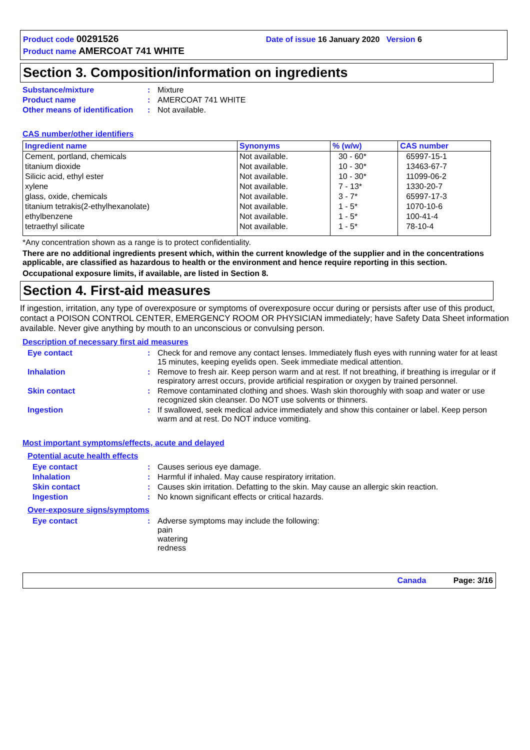Product code 00291526 Date of issue 16 January 2020 Version 6
Product name AMERCOAT 741 WHITE
Section 3. Composition/information on ingredients
Substance/mixture : Mixture
Product name : AMERCOAT 741 WHITE
Other means of identification
: Not available.
CAS number/other identifiers
| Ingredient name | Synonyms | % (w/w) | CAS number |
| --- | --- | --- | --- |
| Cement, portland, chemicals titanium dioxide Silicic acid, ethyl ester xylene glass, oxide, chemicals titanium tetrakis(2-ethylhexanolate) ethylbenzene tetraethyl silicate | Not available. Not available. Not available. Not available. Not available. Not available. Not available. Not available. | 30 - 60* 10 - 30* 10 - 30* 7 - 13* 3 - 7* 1 - 5* 1 - 5* 1 - 5* | 65997-15-1 13463-67-7 11099-06-2 1330-20-7 65997-17-3 1070-10-6 100-41-4 78-10-4 |
*Any concentration shown as a range is to protect confidentiality.
There are no additional ingredients present which, within the current knowledge of the supplier and in the concentrations applicable, are classified as hazardous to health or the environment and hence require reporting in this section.
Occupational exposure limits, if available, are listed in Section 8.
Section 4. First-aid measures
If ingestion, irritation, any type of overexposure or symptoms of overexposure occur during or persists after use of this product, contact a POISON CONTROL CENTER, EMERGENCY ROOM OR PHYSICIAN immediately; have Safety Data Sheet information available. Never give anything by mouth to an unconscious or convulsing person.
Description of necessary first aid measures
Eye contact : Check for and remove any contact lenses. Immediately flush eyes with running water for at least 15 minutes, keeping eyelids open. Seek immediate medical attention.
Inhalation : Remove to fresh air. Keep person warm and at rest. If not breathing, if breathing is irregular or if respiratory arrest occurs, provide artificial respiration or oxygen by trained personnel.
Skin contact : Remove contaminated clothing and shoes. Wash skin thoroughly with soap and water or use recognized skin cleanser. Do NOT use solvents or thinners.
Ingestion : If swallowed, seek medical advice immediately and show this container or label. Keep person warm and at rest. Do NOT induce vomiting.
Most important symptoms/effects, acute and delayed
Potential acute health effects
Eye contact : Causes serious eye damage.
Inhalation : Harmful if inhaled. May cause respiratory irritation.
Skin contact : Causes skin irritation. Defatting to the skin. May cause an allergic skin reaction.
Ingestion : No known significant effects or critical hazards.
Over-exposure signs/symptoms
Eye contact : Adverse symptoms may include the following:
pain
watering
redness
Canada Page: 3/16